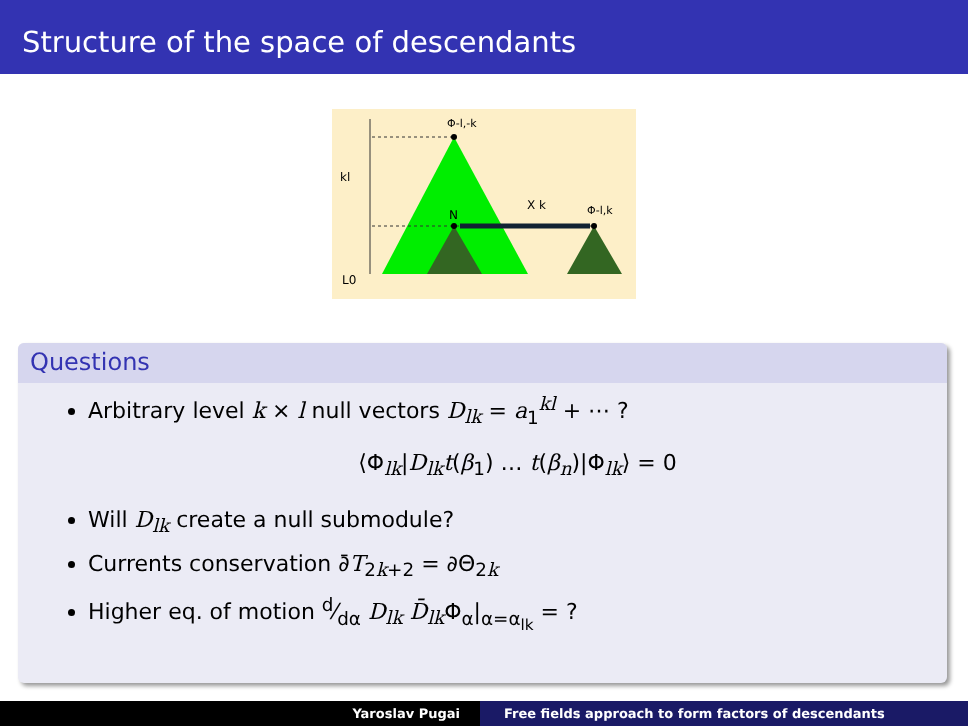Structure of the space of descendants
Φ-l,-k
kl
N
X k
Φ-l,k
L0
Questions
Arbitrary level k × l null vectors D<sub>lk</sub> = a<sub>1</sub><sup>kl</sup> + ⋯ ?
⟨Φ<sub>lk</sub>|D<sub>lk</sub>t(β<sub>1</sub>) … t(β<sub>n</sub>)|Φ<sub>lk</sub>⟩ = 0
Will D<sub>lk</sub> create a null submodule?
Currents conservation ∂̄T<sub>2k+2</sub> = ∂Θ<sub>2k</sub>
Higher eq. of motion d⁄dα D<sub>lk</sub> D̄<sub>lk</sub> Φ<sub>α</sub>|<sub>α=α<sub>lk</sub></sub> = ?
Yaroslav Pugai Free fields approach to form factors of descendants